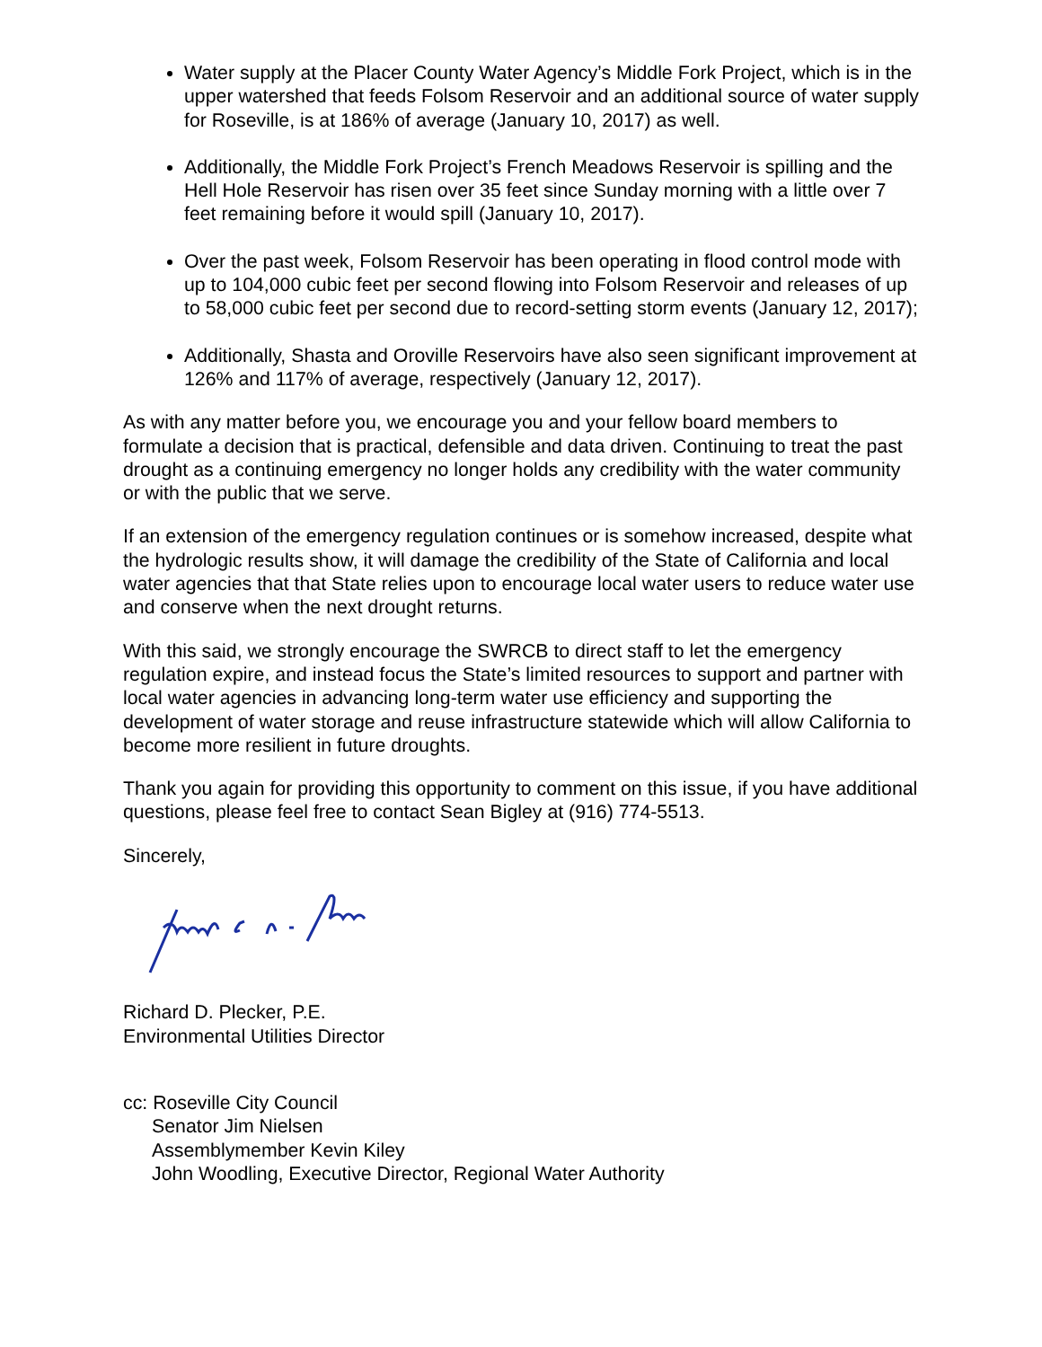Water supply at the Placer County Water Agency’s Middle Fork Project, which is in the upper watershed that feeds Folsom Reservoir and an additional source of water supply for Roseville, is at 186% of average (January 10, 2017) as well.
Additionally, the Middle Fork Project’s French Meadows Reservoir is spilling and the Hell Hole Reservoir has risen over 35 feet since Sunday morning with a little over 7 feet remaining before it would spill (January 10, 2017).
Over the past week, Folsom Reservoir has been operating in flood control mode with up to 104,000 cubic feet per second flowing into Folsom Reservoir and releases of up to 58,000 cubic feet per second due to record-setting storm events (January 12, 2017);
Additionally, Shasta and Oroville Reservoirs have also seen significant improvement at 126% and 117% of average, respectively (January 12, 2017).
As with any matter before you, we encourage you and your fellow board members to formulate a decision that is practical, defensible and data driven. Continuing to treat the past drought as a continuing emergency no longer holds any credibility with the water community or with the public that we serve.
If an extension of the emergency regulation continues or is somehow increased, despite what the hydrologic results show, it will damage the credibility of the State of California and local water agencies that that State relies upon to encourage local water users to reduce water use and conserve when the next drought returns.
With this said, we strongly encourage the SWRCB to direct staff to let the emergency regulation expire, and instead focus the State’s limited resources to support and partner with local water agencies in advancing long-term water use efficiency and supporting the development of water storage and reuse infrastructure statewide which will allow California to become more resilient in future droughts.
Thank you again for providing this opportunity to comment on this issue, if you have additional questions, please feel free to contact Sean Bigley at (916) 774-5513.
Sincerely,
Richard D. Plecker, P.E.
Environmental Utilities Director
cc: Roseville City Council
Senator Jim Nielsen
Assemblymember Kevin Kiley
John Woodling, Executive Director, Regional Water Authority